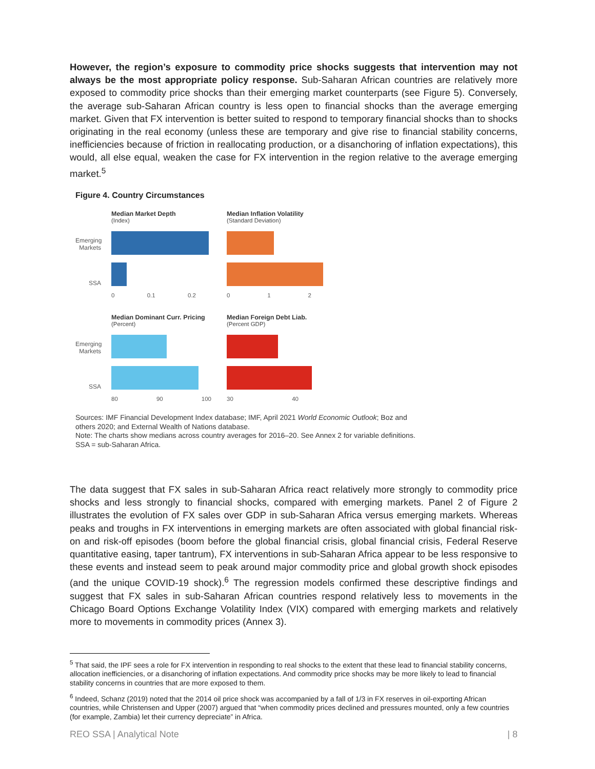However, the region’s exposure to commodity price shocks suggests that intervention may not always be the most appropriate policy response. Sub-Saharan African countries are relatively more exposed to commodity price shocks than their emerging market counterparts (see Figure 5). Conversely, the average sub-Saharan African country is less open to financial shocks than the average emerging market. Given that FX intervention is better suited to respond to temporary financial shocks than to shocks originating in the real economy (unless these are temporary and give rise to financial stability concerns, inefficiencies because of friction in reallocating production, or a disanchoring of inflation expectations), this would, all else equal, weaken the case for FX intervention in the region relative to the average emerging market.<sup>5</sup>
Figure 4. Country Circumstances
Emerging
Markets
SSA
Median Market Depth
(Index)
0 0.1 0.2
Median Inflation Volatility
(Standard Deviation)
0 1 2
Emerging
Markets
SSA
Median Dominant Curr. Pricing
(Percent)
80 90 100
Median Foreign Debt Liab.
(Percent GDP)
30 40
Sources: IMF Financial Development Index database; IMF, April 2021 World Economic Outlook; Boz and others 2020; and External Wealth of Nations database.
Note: The charts show medians across country averages for 2016–20. See Annex 2 for variable definitions. SSA = sub-Saharan Africa.
The data suggest that FX sales in sub-Saharan Africa react relatively more strongly to commodity price shocks and less strongly to financial shocks, compared with emerging markets. Panel 2 of Figure 2 illustrates the evolution of FX sales over GDP in sub-Saharan Africa versus emerging markets. Whereas peaks and troughs in FX interventions in emerging markets are often associated with global financial risk-on and risk-off episodes (boom before the global financial crisis, global financial crisis, Federal Reserve quantitative easing, taper tantrum), FX interventions in sub-Saharan Africa appear to be less responsive to these events and instead seem to peak around major commodity price and global growth shock episodes (and the unique COVID-19 shock).<sup>6</sup> The regression models confirmed these descriptive findings and suggest that FX sales in sub-Saharan African countries respond relatively less to movements in the Chicago Board Options Exchange Volatility Index (VIX) compared with emerging markets and relatively more to movements in commodity prices (Annex 3).
<sup>5</sup> That said, the IPF sees a role for FX intervention in responding to real shocks to the extent that these lead to financial stability concerns, allocation inefficiencies, or a disanchoring of inflation expectations. And commodity price shocks may be more likely to lead to financial stability concerns in countries that are more exposed to them.
<sup>6</sup> Indeed, Schanz (2019) noted that the 2014 oil price shock was accompanied by a fall of 1/3 in FX reserves in oil-exporting African countries, while Christensen and Upper (2007) argued that “when commodity prices declined and pressures mounted, only a few countries (for example, Zambia) let their currency depreciate” in Africa.
REO SSA | Analytical Note | 8